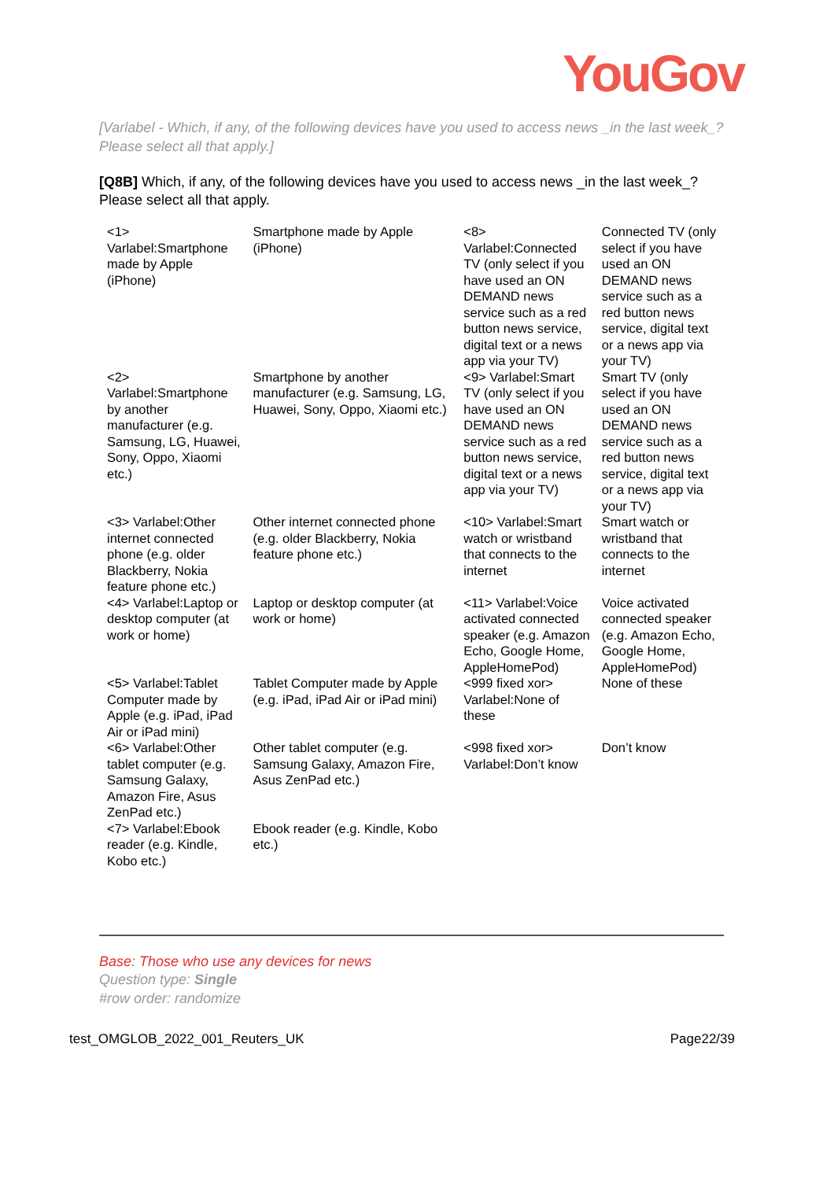YouGov
[Varlabel - Which, if any, of the following devices have you used to access news _in the last week_? Please select all that apply.]
[Q8B] Which, if any, of the following devices have you used to access news _in the last week_? Please select all that apply.
| <1> Varlabel:Smartphone made by Apple (iPhone) | Smartphone made by Apple (iPhone) | <8> Varlabel:Connected TV (only select if you have used an ON DEMAND news service such as a red button news service, digital text or a news app via your TV) | Connected TV (only select if you have used an ON DEMAND news service such as a red button news service, digital text or a news app via your TV) |
| <2> Varlabel:Smartphone by another manufacturer (e.g. Samsung, LG, Huawei, Sony, Oppo, Xiaomi etc.) | Smartphone by another manufacturer (e.g. Samsung, LG, Huawei, Sony, Oppo, Xiaomi etc.) | <9> Varlabel:Smart TV (only select if you have used an ON DEMAND news service such as a red button news service, digital text or a news app via your TV) | Smart TV (only select if you have used an ON DEMAND news service such as a red button news service, digital text or a news app via your TV) |
| <3> Varlabel:Other internet connected phone (e.g. older Blackberry, Nokia feature phone etc.) | Other internet connected phone (e.g. older Blackberry, Nokia feature phone etc.) | <10> Varlabel:Smart watch or wristband that connects to the internet | Smart watch or wristband that connects to the internet |
| <4> Varlabel:Laptop or desktop computer (at work or home) | Laptop or desktop computer (at work or home) | <11> Varlabel:Voice activated connected speaker (e.g. Amazon Echo, Google Home, AppleHomePod) | Voice activated connected speaker (e.g. Amazon Echo, Google Home, AppleHomePod) |
| <5> Varlabel:Tablet Computer made by Apple (e.g. iPad, iPad Air or iPad mini) | Tablet Computer made by Apple (e.g. iPad, iPad Air or iPad mini) | <999 fixed xor> Varlabel:None of these | None of these |
| <6> Varlabel:Other tablet computer (e.g. Samsung Galaxy, Amazon Fire, Asus ZenPad etc.) | Other tablet computer (e.g. Samsung Galaxy, Amazon Fire, Asus ZenPad etc.) | <998 fixed xor> Varlabel:Don’t know | Don’t know |
| <7> Varlabel:Ebook reader (e.g. Kindle, Kobo etc.) | Ebook reader (e.g. Kindle, Kobo etc.) | | |
Base: Those who use any devices for news
Question type: Single
#row order: randomize
test_OMGLOB_2022_001_Reuters_UK Page22/39